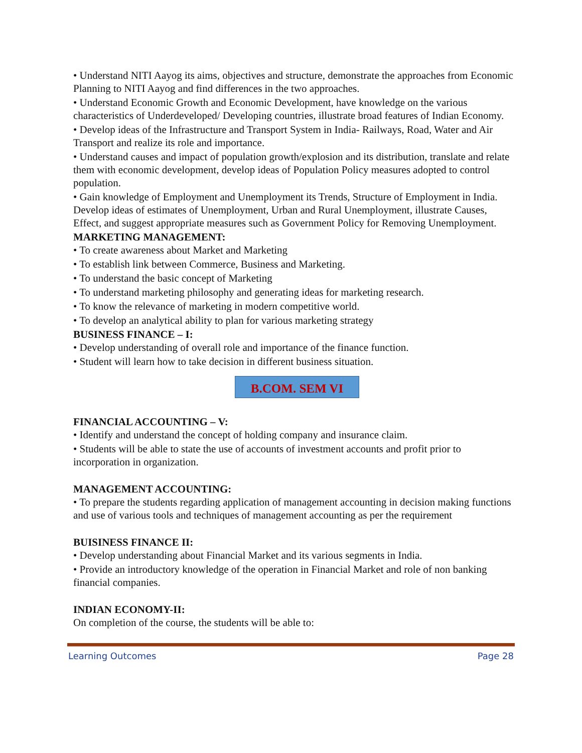• Understand NITI Aayog its aims, objectives and structure, demonstrate the approaches from Economic Planning to NITI Aayog and find differences in the two approaches.
• Understand Economic Growth and Economic Development, have knowledge on the various characteristics of Underdeveloped/ Developing countries, illustrate broad features of Indian Economy.
• Develop ideas of the Infrastructure and Transport System in India- Railways, Road, Water and Air Transport and realize its role and importance.
• Understand causes and impact of population growth/explosion and its distribution, translate and relate them with economic development, develop ideas of Population Policy measures adopted to control population.
• Gain knowledge of Employment and Unemployment its Trends, Structure of Employment in India. Develop ideas of estimates of Unemployment, Urban and Rural Unemployment, illustrate Causes, Effect, and suggest appropriate measures such as Government Policy for Removing Unemployment.
MARKETING MANAGEMENT:
• To create awareness about Market and Marketing
• To establish link between Commerce, Business and Marketing.
• To understand the basic concept of Marketing
• To understand marketing philosophy and generating ideas for marketing research.
• To know the relevance of marketing in modern competitive world.
• To develop an analytical ability to plan for various marketing strategy
BUSINESS FINANCE – I:
• Develop understanding of overall role and importance of the finance function.
• Student will learn how to take decision in different business situation.
B.COM. SEM VI
FINANCIAL ACCOUNTING – V:
• Identify and understand the concept of holding company and insurance claim.
• Students will be able to state the use of accounts of investment accounts and profit prior to incorporation in organization.
MANAGEMENT ACCOUNTING:
• To prepare the students regarding application of management accounting in decision making functions and use of various tools and techniques of management accounting as per the requirement
BUISINESS FINANCE II:
• Develop understanding about Financial Market and its various segments in India.
• Provide an introductory knowledge of the operation in Financial Market and role of non banking financial companies.
INDIAN ECONOMY-II:
On completion of the course, the students will be able to:
Learning Outcomes Page 28